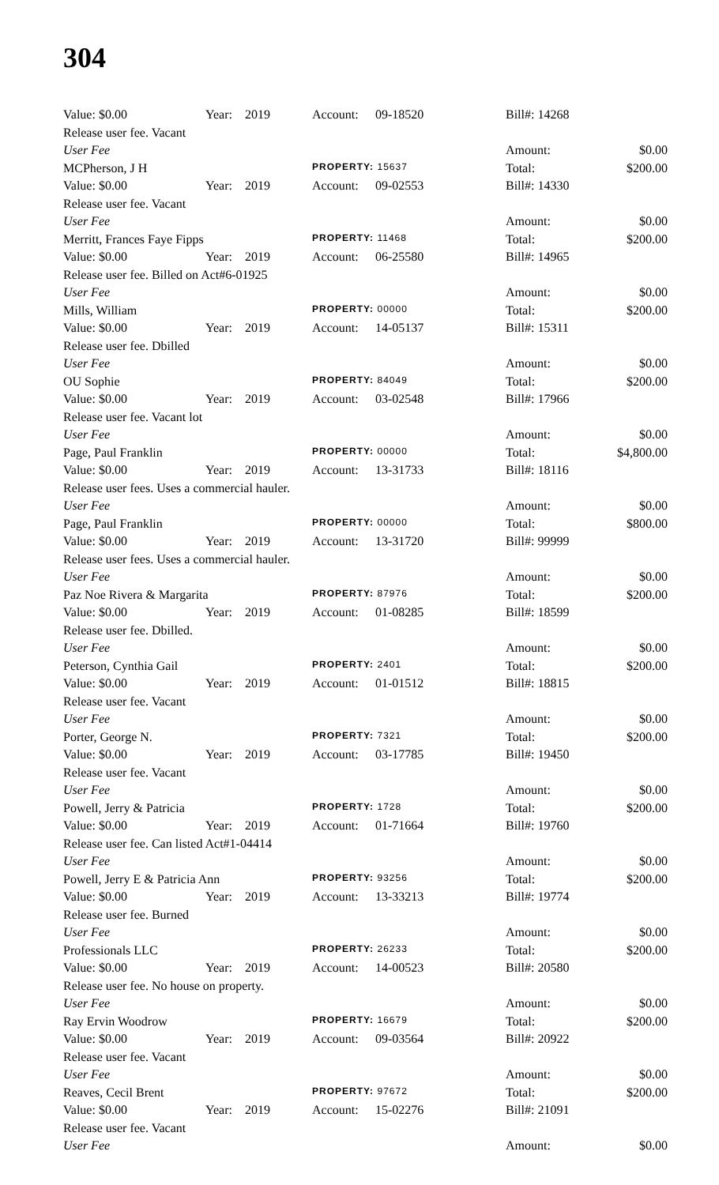304
| Value: $0.00 | Year: | 2019 | Account: | 09-18520 | Bill#: 14268 | |
| Release user fee. Vacant | | | | | | |
| User Fee | | | | | Amount: | $0.00 |
| MCPherson, J H | | | PROPERTY: 15637 | | Total: | $200.00 |
| Value: $0.00 | Year: | 2019 | Account: | 09-02553 | Bill#: 14330 | |
| Release user fee. Vacant | | | | | | |
| User Fee | | | | | Amount: | $0.00 |
| Merritt, Frances Faye Fipps | | | PROPERTY: 11468 | | Total: | $200.00 |
| Value: $0.00 | Year: | 2019 | Account: | 06-25580 | Bill#: 14965 | |
| Release user fee. Billed on Act#6-01925 | | | | | | |
| User Fee | | | | | Amount: | $0.00 |
| Mills, William | | | PROPERTY: 00000 | | Total: | $200.00 |
| Value: $0.00 | Year: | 2019 | Account: | 14-05137 | Bill#: 15311 | |
| Release user fee. Dbilled | | | | | | |
| User Fee | | | | | Amount: | $0.00 |
| OU Sophie | | | PROPERTY: 84049 | | Total: | $200.00 |
| Value: $0.00 | Year: | 2019 | Account: | 03-02548 | Bill#: 17966 | |
| Release user fee. Vacant lot | | | | | | |
| User Fee | | | | | Amount: | $0.00 |
| Page, Paul Franklin | | | PROPERTY: 00000 | | Total: | $4,800.00 |
| Value: $0.00 | Year: | 2019 | Account: | 13-31733 | Bill#: 18116 | |
| Release user fees. Uses a commercial hauler. | | | | | | |
| User Fee | | | | | Amount: | $0.00 |
| Page, Paul Franklin | | | PROPERTY: 00000 | | Total: | $800.00 |
| Value: $0.00 | Year: | 2019 | Account: | 13-31720 | Bill#: 99999 | |
| Release user fees. Uses a commercial hauler. | | | | | | |
| User Fee | | | | | Amount: | $0.00 |
| Paz Noe Rivera & Margarita | | | PROPERTY: 87976 | | Total: | $200.00 |
| Value: $0.00 | Year: | 2019 | Account: | 01-08285 | Bill#: 18599 | |
| Release user fee. Dbilled. | | | | | | |
| User Fee | | | | | Amount: | $0.00 |
| Peterson, Cynthia Gail | | | PROPERTY: 2401 | | Total: | $200.00 |
| Value: $0.00 | Year: | 2019 | Account: | 01-01512 | Bill#: 18815 | |
| Release user fee. Vacant | | | | | | |
| User Fee | | | | | Amount: | $0.00 |
| Porter, George N. | | | PROPERTY: 7321 | | Total: | $200.00 |
| Value: $0.00 | Year: | 2019 | Account: | 03-17785 | Bill#: 19450 | |
| Release user fee. Vacant | | | | | | |
| User Fee | | | | | Amount: | $0.00 |
| Powell, Jerry & Patricia | | | PROPERTY: 1728 | | Total: | $200.00 |
| Value: $0.00 | Year: | 2019 | Account: | 01-71664 | Bill#: 19760 | |
| Release user fee. Can listed Act#1-04414 | | | | | | |
| User Fee | | | | | Amount: | $0.00 |
| Powell, Jerry E & Patricia Ann | | | PROPERTY: 93256 | | Total: | $200.00 |
| Value: $0.00 | Year: | 2019 | Account: | 13-33213 | Bill#: 19774 | |
| Release user fee. Burned | | | | | | |
| User Fee | | | | | Amount: | $0.00 |
| Professionals LLC | | | PROPERTY: 26233 | | Total: | $200.00 |
| Value: $0.00 | Year: | 2019 | Account: | 14-00523 | Bill#: 20580 | |
| Release user fee. No house on property. | | | | | | |
| User Fee | | | | | Amount: | $0.00 |
| Ray Ervin Woodrow | | | PROPERTY: 16679 | | Total: | $200.00 |
| Value: $0.00 | Year: | 2019 | Account: | 09-03564 | Bill#: 20922 | |
| Release user fee. Vacant | | | | | | |
| User Fee | | | | | Amount: | $0.00 |
| Reaves, Cecil Brent | | | PROPERTY: 97672 | | Total: | $200.00 |
| Value: $0.00 | Year: | 2019 | Account: | 15-02276 | Bill#: 21091 | |
| Release user fee. Vacant | | | | | | |
| User Fee | | | | | Amount: | $0.00 |